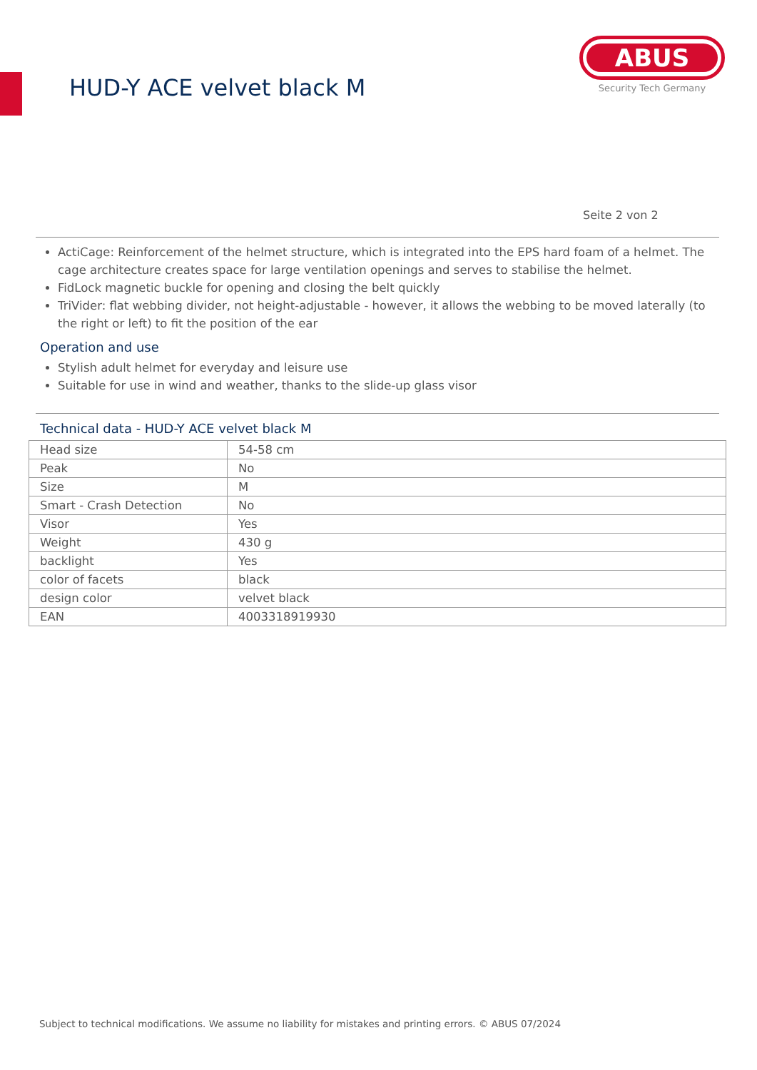HUD-Y ACE velvet black M
ABUS
Security Tech Germany
Seite 2 von 2
ActiCage: Reinforcement of the helmet structure, which is integrated into the EPS hard foam of a helmet. The cage architecture creates space for large ventilation openings and serves to stabilise the helmet.
FidLock magnetic buckle for opening and closing the belt quickly
TriVider: flat webbing divider, not height-adjustable - however, it allows the webbing to be moved laterally (to the right or left) to fit the position of the ear
Operation and use
Stylish adult helmet for everyday and leisure use
Suitable for use in wind and weather, thanks to the slide-up glass visor
Technical data - HUD-Y ACE velvet black M
| Head size | 54-58 cm |
| Peak | No |
| Size | M |
| Smart - Crash Detection | No |
| Visor | Yes |
| Weight | 430 g |
| backlight | Yes |
| color of facets | black |
| design color | velvet black |
| EAN | 4003318919930 |
Subject to technical modifications. We assume no liability for mistakes and printing errors. © ABUS 07/2024